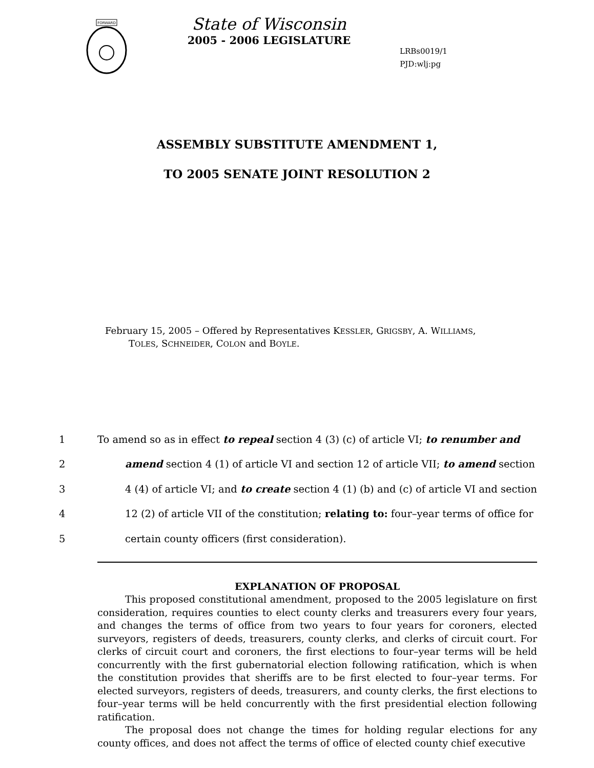FORWARD
State of Wisconsin
2005 - 2006 LEGISLATURE
LRBs0019/1
PJD:wlj:pg
ASSEMBLY SUBSTITUTE AMENDMENT 1,
TO 2005 SENATE JOINT RESOLUTION 2
February 15, 2005 – Offered by Representatives KESSLER, GRIGSBY, A. WILLIAMS,
TOLES, SCHNEIDER, COLON and BOYLE.
| 1 | To amend so as in effect to repeal section 4 (3) (c) of article VI; to renumber and |
| 2 | amend section 4 (1) of article VI and section 12 of article VII; to amend section |
| 3 | 4 (4) of article VI; and to create section 4 (1) (b) and (c) of article VI and section |
| 4 | 12 (2) of article VII of the constitution; relating to: four–year terms of office for |
| 5 | certain county officers (first consideration). |
EXPLANATION OF PROPOSAL
This proposed constitutional amendment, proposed to the 2005 legislature on first consideration, requires counties to elect county clerks and treasurers every four years, and changes the terms of office from two years to four years for coroners, elected surveyors, registers of deeds, treasurers, county clerks, and clerks of circuit court. For clerks of circuit court and coroners, the first elections to four–year terms will be held concurrently with the first gubernatorial election following ratification, which is when the constitution provides that sheriffs are to be first elected to four–year terms. For elected surveyors, registers of deeds, treasurers, and county clerks, the first elections to four–year terms will be held concurrently with the first presidential election following ratification.
The proposal does not change the times for holding regular elections for any county offices, and does not affect the terms of office of elected county chief executive